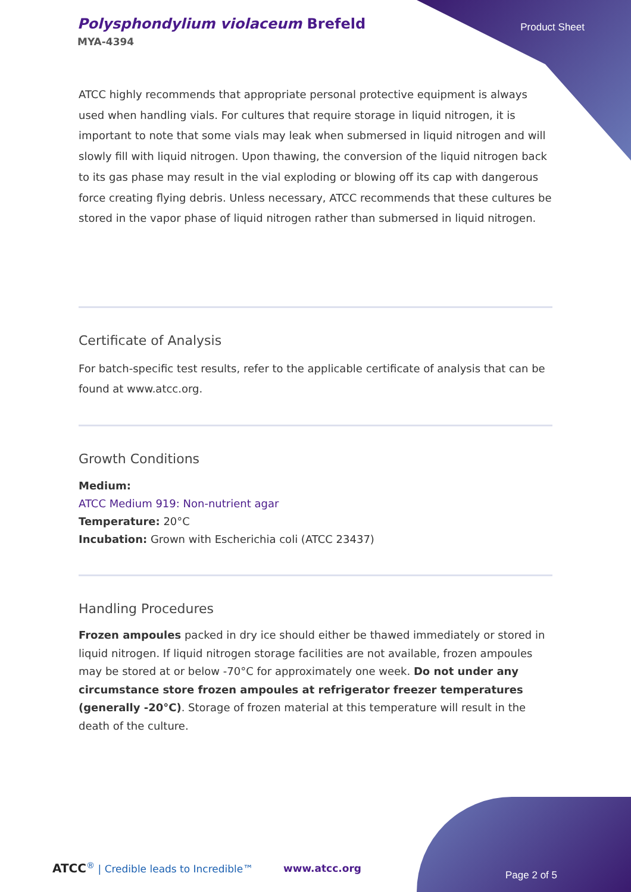Polysphondylium violaceum Brefeld
MYA-4394
Product Sheet
ATCC highly recommends that appropriate personal protective equipment is always used when handling vials. For cultures that require storage in liquid nitrogen, it is important to note that some vials may leak when submersed in liquid nitrogen and will slowly fill with liquid nitrogen. Upon thawing, the conversion of the liquid nitrogen back to its gas phase may result in the vial exploding or blowing off its cap with dangerous force creating flying debris. Unless necessary, ATCC recommends that these cultures be stored in the vapor phase of liquid nitrogen rather than submersed in liquid nitrogen.
Certificate of Analysis
For batch-specific test results, refer to the applicable certificate of analysis that can be found at www.atcc.org.
Growth Conditions
Medium:
ATCC Medium 919: Non-nutrient agar
Temperature: 20°C
Incubation: Grown with Escherichia coli (ATCC 23437)
Handling Procedures
Frozen ampoules packed in dry ice should either be thawed immediately or stored in liquid nitrogen. If liquid nitrogen storage facilities are not available, frozen ampoules may be stored at or below -70°C for approximately one week. Do not under any circumstance store frozen ampoules at refrigerator freezer temperatures (generally -20°C). Storage of frozen material at this temperature will result in the death of the culture.
ATCC<sup>®</sup> | Credible leads to Incredible™
www.atcc.org
Page 2 of 5